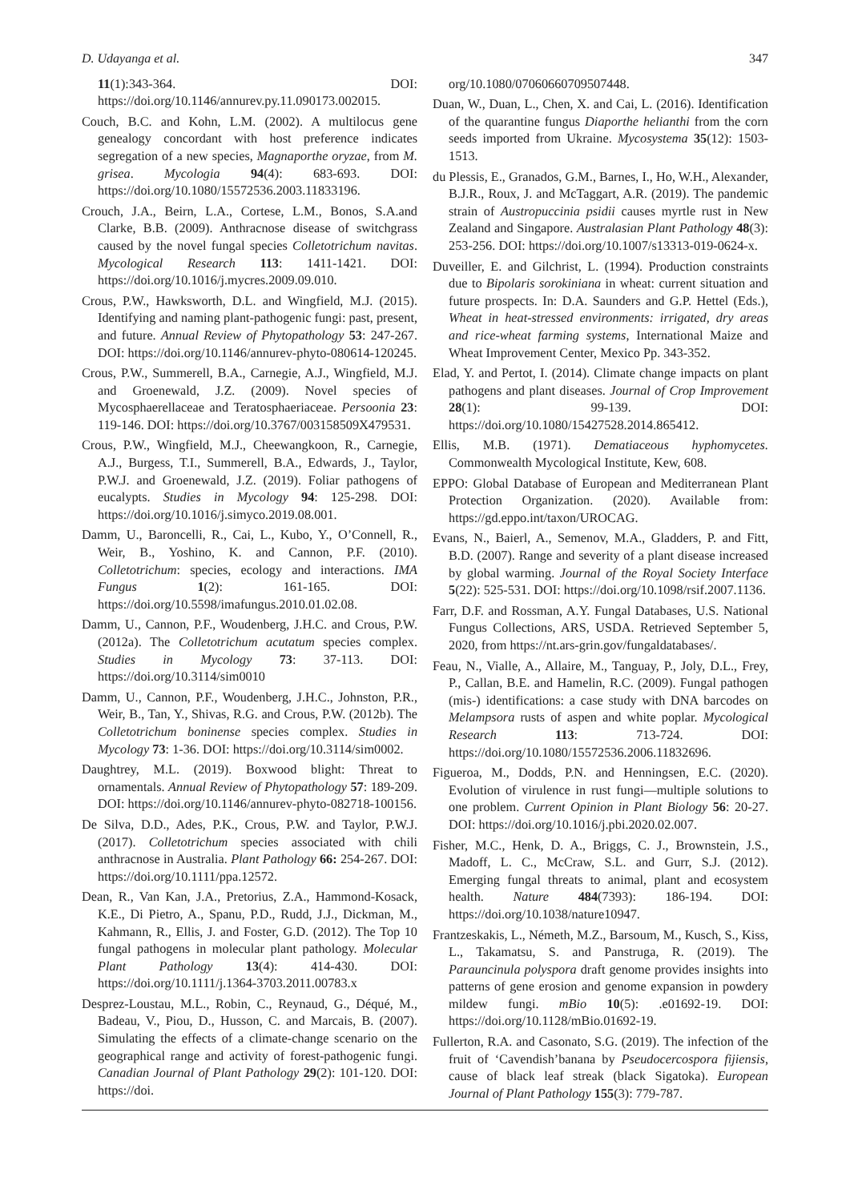D. Udayanga et al. 347
11(1):343-364. DOI: https://doi.org/10.1146/annurev.py.11.090173.002015.
Couch, B.C. and Kohn, L.M. (2002). A multilocus gene genealogy concordant with host preference indicates segregation of a new species, Magnaporthe oryzae, from M. grisea. Mycologia 94(4): 683-693. DOI: https://doi.org/10.1080/15572536.2003.11833196.
Crouch, J.A., Beirn, L.A., Cortese, L.M., Bonos, S.A.and Clarke, B.B. (2009). Anthracnose disease of switchgrass caused by the novel fungal species Colletotrichum navitas. Mycological Research 113: 1411-1421. DOI: https://doi.org/10.1016/j.mycres.2009.09.010.
Crous, P.W., Hawksworth, D.L. and Wingfield, M.J. (2015). Identifying and naming plant-pathogenic fungi: past, present, and future. Annual Review of Phytopathology 53: 247-267. DOI: https://doi.org/10.1146/annurev-phyto-080614-120245.
Crous, P.W., Summerell, B.A., Carnegie, A.J., Wingfield, M.J. and Groenewald, J.Z. (2009). Novel species of Mycosphaerellaceae and Teratosphaeriaceae. Persoonia 23: 119-146. DOI: https://doi.org/10.3767/003158509X479531.
Crous, P.W., Wingfield, M.J., Cheewangkoon, R., Carnegie, A.J., Burgess, T.I., Summerell, B.A., Edwards, J., Taylor, P.W.J. and Groenewald, J.Z. (2019). Foliar pathogens of eucalypts. Studies in Mycology 94: 125-298. DOI: https://doi.org/10.1016/j.simyco.2019.08.001.
Damm, U., Baroncelli, R., Cai, L., Kubo, Y., O’Connell, R., Weir, B., Yoshino, K. and Cannon, P.F. (2010). Colletotrichum: species, ecology and interactions. IMA Fungus 1(2): 161-165. DOI: https://doi.org/10.5598/imafungus.2010.01.02.08.
Damm, U., Cannon, P.F., Woudenberg, J.H.C. and Crous, P.W. (2012a). The Colletotrichum acutatum species complex. Studies in Mycology 73: 37-113. DOI: https://doi.org/10.3114/sim0010
Damm, U., Cannon, P.F., Woudenberg, J.H.C., Johnston, P.R., Weir, B., Tan, Y., Shivas, R.G. and Crous, P.W. (2012b). The Colletotrichum boninense species complex. Studies in Mycology 73: 1-36. DOI: https://doi.org/10.3114/sim0002.
Daughtrey, M.L. (2019). Boxwood blight: Threat to ornamentals. Annual Review of Phytopathology 57: 189-209. DOI: https://doi.org/10.1146/annurev-phyto-082718-100156.
De Silva, D.D., Ades, P.K., Crous, P.W. and Taylor, P.W.J. (2017). Colletotrichum species associated with chili anthracnose in Australia. Plant Pathology 66: 254-267. DOI: https://doi.org/10.1111/ppa.12572.
Dean, R., Van Kan, J.A., Pretorius, Z.A., Hammond-Kosack, K.E., Di Pietro, A., Spanu, P.D., Rudd, J.J., Dickman, M., Kahmann, R., Ellis, J. and Foster, G.D. (2012). The Top 10 fungal pathogens in molecular plant pathology. Molecular Plant Pathology 13(4): 414-430. DOI: https://doi.org/10.1111/j.1364-3703.2011.00783.x
Desprez-Loustau, M.L., Robin, C., Reynaud, G., Déqué, M., Badeau, V., Piou, D., Husson, C. and Marcais, B. (2007). Simulating the effects of a climate-change scenario on the geographical range and activity of forest-pathogenic fungi. Canadian Journal of Plant Pathology 29(2): 101-120. DOI: https://doi.
org/10.1080/07060660709507448.
Duan, W., Duan, L., Chen, X. and Cai, L. (2016). Identification of the quarantine fungus Diaporthe helianthi from the corn seeds imported from Ukraine. Mycosystema 35(12): 1503-1513.
du Plessis, E., Granados, G.M., Barnes, I., Ho, W.H., Alexander, B.J.R., Roux, J. and McTaggart, A.R. (2019). The pandemic strain of Austropuccinia psidii causes myrtle rust in New Zealand and Singapore. Australasian Plant Pathology 48(3): 253-256. DOI: https://doi.org/10.1007/s13313-019-0624-x.
Duveiller, E. and Gilchrist, L. (1994). Production constraints due to Bipolaris sorokiniana in wheat: current situation and future prospects. In: D.A. Saunders and G.P. Hettel (Eds.), Wheat in heat-stressed environments: irrigated, dry areas and rice-wheat farming systems, International Maize and Wheat Improvement Center, Mexico Pp. 343-352.
Elad, Y. and Pertot, I. (2014). Climate change impacts on plant pathogens and plant diseases. Journal of Crop Improvement 28(1): 99-139. DOI: https://doi.org/10.1080/15427528.2014.865412.
Ellis, M.B. (1971). Dematiaceous hyphomycetes. Commonwealth Mycological Institute, Kew, 608.
EPPO: Global Database of European and Mediterranean Plant Protection Organization. (2020). Available from: https://gd.eppo.int/taxon/UROCAG.
Evans, N., Baierl, A., Semenov, M.A., Gladders, P. and Fitt, B.D. (2007). Range and severity of a plant disease increased by global warming. Journal of the Royal Society Interface 5(22): 525-531. DOI: https://doi.org/10.1098/rsif.2007.1136.
Farr, D.F. and Rossman, A.Y. Fungal Databases, U.S. National Fungus Collections, ARS, USDA. Retrieved September 5, 2020, from https://nt.ars-grin.gov/fungaldatabases/.
Feau, N., Vialle, A., Allaire, M., Tanguay, P., Joly, D.L., Frey, P., Callan, B.E. and Hamelin, R.C. (2009). Fungal pathogen (mis-) identifications: a case study with DNA barcodes on Melampsora rusts of aspen and white poplar. Mycological Research 113: 713-724. DOI: https://doi.org/10.1080/15572536.2006.11832696.
Figueroa, M., Dodds, P.N. and Henningsen, E.C. (2020). Evolution of virulence in rust fungi—multiple solutions to one problem. Current Opinion in Plant Biology 56: 20-27. DOI: https://doi.org/10.1016/j.pbi.2020.02.007.
Fisher, M.C., Henk, D. A., Briggs, C. J., Brownstein, J.S., Madoff, L. C., McCraw, S.L. and Gurr, S.J. (2012). Emerging fungal threats to animal, plant and ecosystem health. Nature 484(7393): 186-194. DOI: https://doi.org/10.1038/nature10947.
Frantzeskakis, L., Németh, M.Z., Barsoum, M., Kusch, S., Kiss, L., Takamatsu, S. and Panstruga, R. (2019). The Parauncinula polyspora draft genome provides insights into patterns of gene erosion and genome expansion in powdery mildew fungi. mBio 10(5): .e01692-19. DOI: https://doi.org/10.1128/mBio.01692-19.
Fullerton, R.A. and Casonato, S.G. (2019). The infection of the fruit of ‘Cavendish’banana by Pseudocercospora fijiensis, cause of black leaf streak (black Sigatoka). European Journal of Plant Pathology 155(3): 779-787.